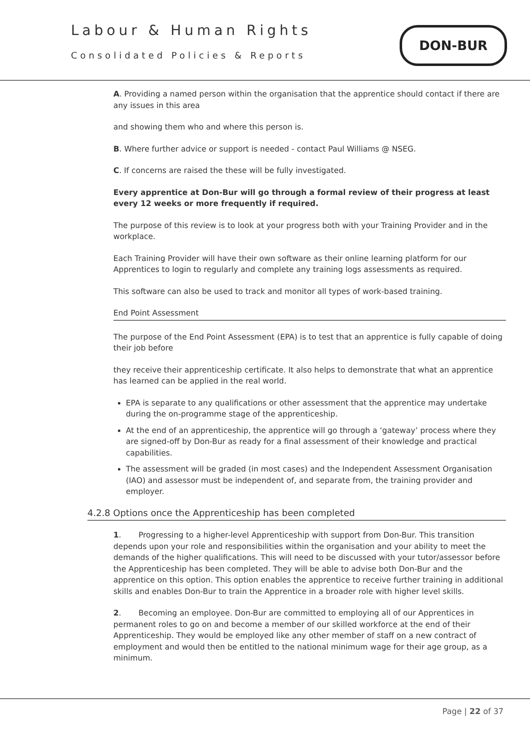Labour & Human Rights
Consolidated Policies & Reports
DON-BUR
A. Providing a named person within the organisation that the apprentice should contact if there are any issues in this area
and showing them who and where this person is.
B. Where further advice or support is needed - contact Paul Williams @ NSEG.
C. If concerns are raised the these will be fully investigated.
Every apprentice at Don-Bur will go through a formal review of their progress at least every 12 weeks or more frequently if required.
The purpose of this review is to look at your progress both with your Training Provider and in the workplace.
Each Training Provider will have their own software as their online learning platform for our Apprentices to login to regularly and complete any training logs assessments as required.
This software can also be used to track and monitor all types of work-based training.
End Point Assessment
The purpose of the End Point Assessment (EPA) is to test that an apprentice is fully capable of doing their job before
they receive their apprenticeship certificate. It also helps to demonstrate that what an apprentice has learned can be applied in the real world.
EPA is separate to any qualifications or other assessment that the apprentice may undertake during the on-programme stage of the apprenticeship.
At the end of an apprenticeship, the apprentice will go through a ‘gateway’ process where they are signed-off by Don-Bur as ready for a final assessment of their knowledge and practical capabilities.
The assessment will be graded (in most cases) and the Independent Assessment Organisation (IAO) and assessor must be independent of, and separate from, the training provider and employer.
4.2.8 Options once the Apprenticeship has been completed
1. Progressing to a higher-level Apprenticeship with support from Don-Bur. This transition depends upon your role and responsibilities within the organisation and your ability to meet the demands of the higher qualifications. This will need to be discussed with your tutor/assessor before the Apprenticeship has been completed. They will be able to advise both Don-Bur and the apprentice on this option. This option enables the apprentice to receive further training in additional skills and enables Don-Bur to train the Apprentice in a broader role with higher level skills.
2. Becoming an employee. Don-Bur are committed to employing all of our Apprentices in permanent roles to go on and become a member of our skilled workforce at the end of their Apprenticeship. They would be employed like any other member of staff on a new contract of employment and would then be entitled to the national minimum wage for their age group, as a minimum.
Page | 22 of 37